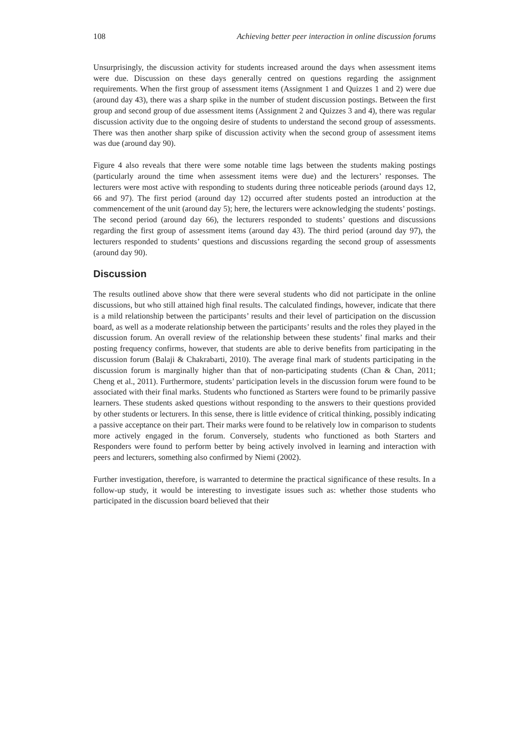108 Achieving better peer interaction in online discussion forums
Unsurprisingly, the discussion activity for students increased around the days when assessment items were due. Discussion on these days generally centred on questions regarding the assignment requirements. When the first group of assessment items (Assignment 1 and Quizzes 1 and 2) were due (around day 43), there was a sharp spike in the number of student discussion postings. Between the first group and second group of due assessment items (Assignment 2 and Quizzes 3 and 4), there was regular discussion activity due to the ongoing desire of students to understand the second group of assessments. There was then another sharp spike of discussion activity when the second group of assessment items was due (around day 90).
Figure 4 also reveals that there were some notable time lags between the students making postings (particularly around the time when assessment items were due) and the lecturers’ responses. The lecturers were most active with responding to students during three noticeable periods (around days 12, 66 and 97). The first period (around day 12) occurred after students posted an introduction at the commencement of the unit (around day 5); here, the lecturers were acknowledging the students’ postings. The second period (around day 66), the lecturers responded to students’ questions and discussions regarding the first group of assessment items (around day 43). The third period (around day 97), the lecturers responded to students’ questions and discussions regarding the second group of assessments (around day 90).
Discussion
The results outlined above show that there were several students who did not participate in the online discussions, but who still attained high final results. The calculated findings, however, indicate that there is a mild relationship between the participants’ results and their level of participation on the discussion board, as well as a moderate relationship between the participants’ results and the roles they played in the discussion forum. An overall review of the relationship between these students’ final marks and their posting frequency confirms, however, that students are able to derive benefits from participating in the discussion forum (Balaji & Chakrabarti, 2010). The average final mark of students participating in the discussion forum is marginally higher than that of non-participating students (Chan & Chan, 2011; Cheng et al., 2011). Furthermore, students’ participation levels in the discussion forum were found to be associated with their final marks. Students who functioned as Starters were found to be primarily passive learners. These students asked questions without responding to the answers to their questions provided by other students or lecturers. In this sense, there is little evidence of critical thinking, possibly indicating a passive acceptance on their part. Their marks were found to be relatively low in comparison to students more actively engaged in the forum. Conversely, students who functioned as both Starters and Responders were found to perform better by being actively involved in learning and interaction with peers and lecturers, something also confirmed by Niemi (2002).
Further investigation, therefore, is warranted to determine the practical significance of these results. In a follow-up study, it would be interesting to investigate issues such as: whether those students who participated in the discussion board believed that their